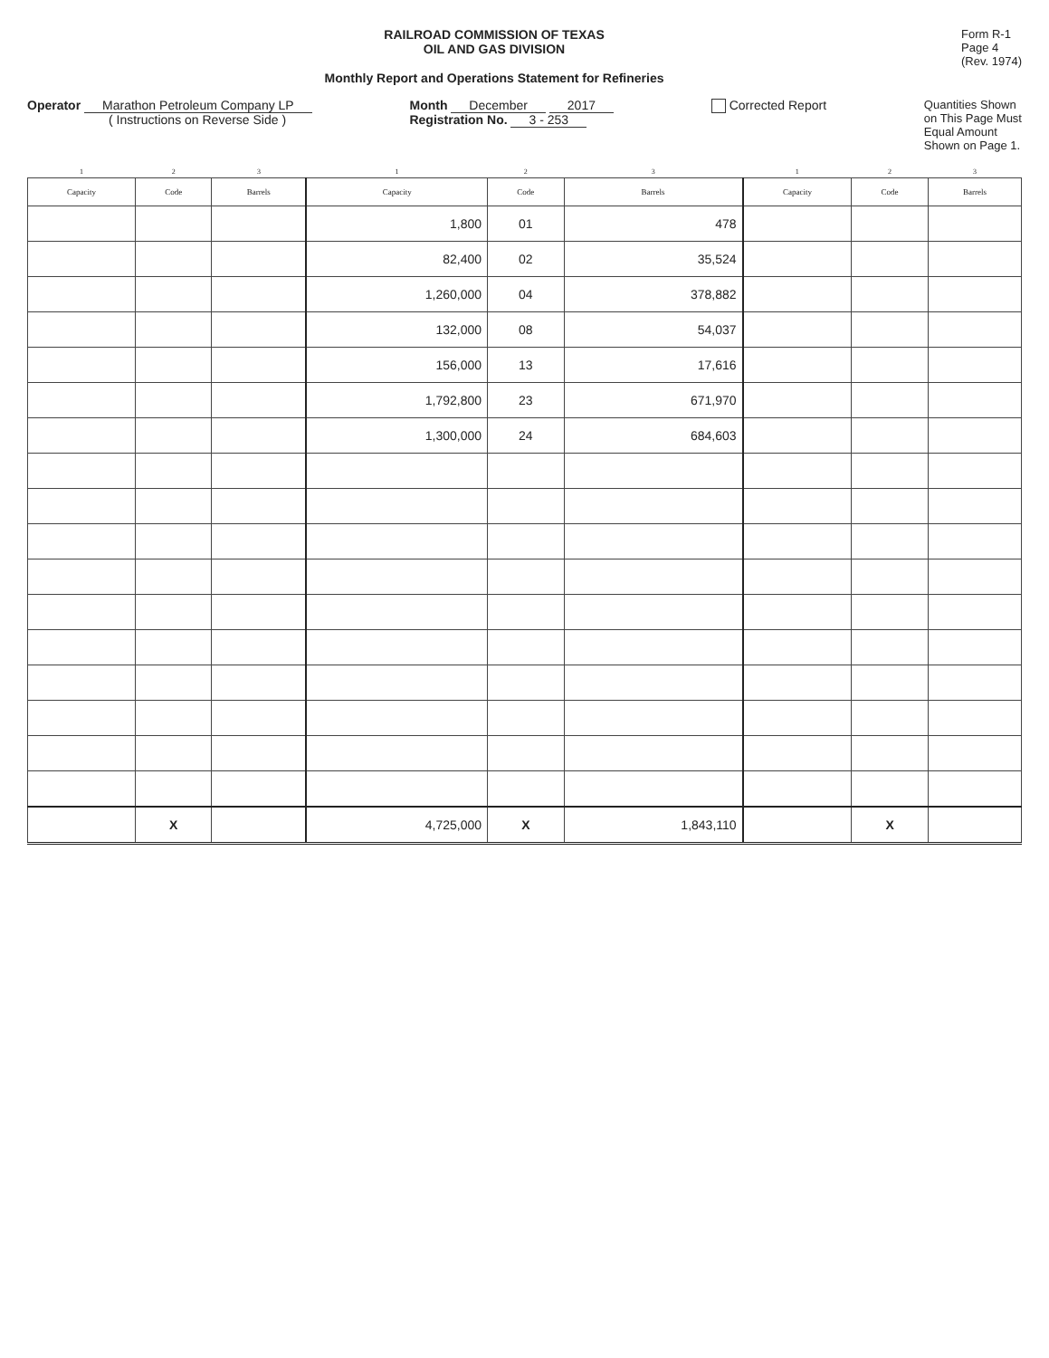RAILROAD COMMISSION OF TEXAS
OIL AND GAS DIVISION
Monthly Report and Operations Statement for Refineries
Form R-1
Page 4
(Rev. 1974)
Operator Marathon Petroleum Company LP
( Instructions on Reverse Side )
Month December 2017
Registration No. 3 - 253
Corrected Report Quantities Shown
on This Page Must
Equal Amount
Shown on Page 1.
| 1 | 2 | 3 | 1 | 2 | 3 | 1 | 2 | 3 |
| --- | --- | --- | --- | --- | --- | --- | --- | --- |
| Capacity | Code | Barrels | Capacity | Code | Barrels | Capacity | Code | Barrels |
| | | | 1,800 | 01 | 478 | | | |
| | | | 82,400 | 02 | 35,524 | | | |
| | | | 1,260,000 | 04 | 378,882 | | | |
| | | | 132,000 | 08 | 54,037 | | | |
| | | | 156,000 | 13 | 17,616 | | | |
| | | | 1,792,800 | 23 | 671,970 | | | |
| | | | 1,300,000 | 24 | 684,603 | | | |
| | X | | 4,725,000 | X | 1,843,110 | | X | |